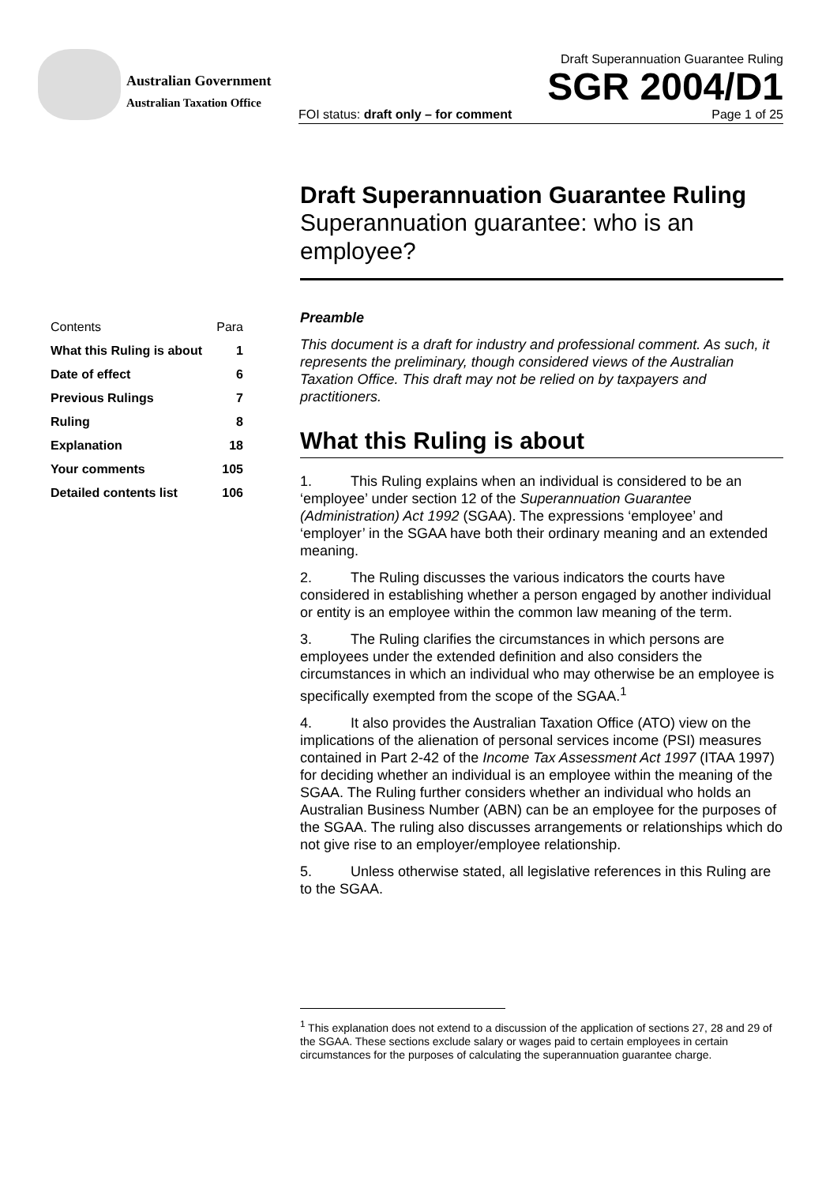Australian Government
Australian Taxation Office
Draft Superannuation Guarantee Ruling
SGR 2004/D1
FOI status: draft only – for comment Page 1 of 25
| Contents | Para |
| What this Ruling is about | 1 |
| Date of effect | 6 |
| Previous Rulings | 7 |
| Ruling | 8 |
| Explanation | 18 |
| Your comments | 105 |
| Detailed contents list | 106 |
Draft Superannuation Guarantee Ruling
Superannuation guarantee: who is an employee?
Preamble
This document is a draft for industry and professional comment. As such, it represents the preliminary, though considered views of the Australian Taxation Office. This draft may not be relied on by taxpayers and practitioners.
What this Ruling is about
1. This Ruling explains when an individual is considered to be an ‘employee’ under section 12 of the Superannuation Guarantee (Administration) Act 1992 (SGAA). The expressions ‘employee’ and ‘employer’ in the SGAA have both their ordinary meaning and an extended meaning.
2. The Ruling discusses the various indicators the courts have considered in establishing whether a person engaged by another individual or entity is an employee within the common law meaning of the term.
3. The Ruling clarifies the circumstances in which persons are employees under the extended definition and also considers the circumstances in which an individual who may otherwise be an employee is specifically exempted from the scope of the SGAA.<sup>1</sup>
4. It also provides the Australian Taxation Office (ATO) view on the implications of the alienation of personal services income (PSI) measures contained in Part 2-42 of the Income Tax Assessment Act 1997 (ITAA 1997) for deciding whether an individual is an employee within the meaning of the SGAA. The Ruling further considers whether an individual who holds an Australian Business Number (ABN) can be an employee for the purposes of the SGAA. The ruling also discusses arrangements or relationships which do not give rise to an employer/employee relationship.
5. Unless otherwise stated, all legislative references in this Ruling are to the SGAA.
<sup>1</sup> This explanation does not extend to a discussion of the application of sections 27, 28 and 29 of the SGAA. These sections exclude salary or wages paid to certain employees in certain circumstances for the purposes of calculating the superannuation guarantee charge.